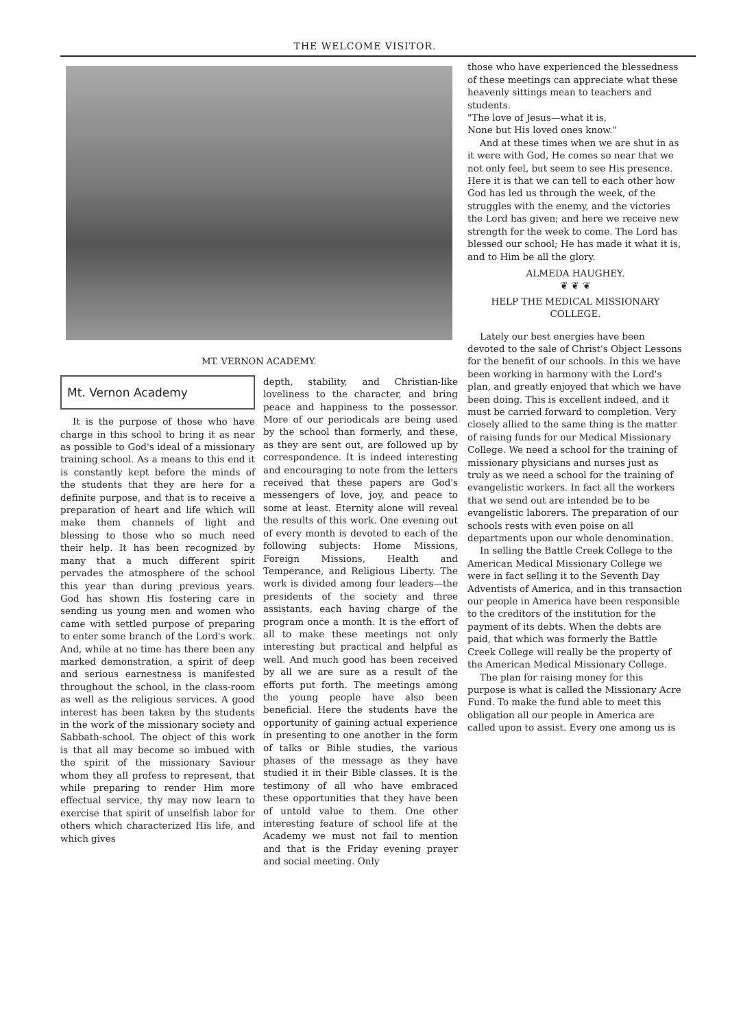THE WELCOME VISITOR.
MT. VERNON ACADEMY.
Mt. Vernon Academy
It is the purpose of those who have charge in this school to bring it as near as possible to God's ideal of a missionary training school. As a means to this end it is constantly kept before the minds of the students that they are here for a definite purpose, and that is to receive a preparation of heart and life which will make them channels of light and blessing to those who so much need their help. It has been recognized by many that a much different spirit pervades the atmosphere of the school this year than during previous years. God has shown His fostering care in sending us young men and women who came with settled purpose of preparing to enter some branch of the Lord's work. And, while at no time has there been any marked demonstration, a spirit of deep and serious earnestness is manifested throughout the school, in the class-room as well as the religious services. A good interest has been taken by the students in the work of the missionary society and Sabbath-school. The object of this work is that all may become so imbued with the spirit of the missionary Saviour whom they all profess to represent, that while preparing to render Him more effectual service, thy may now learn to exercise that spirit of unselfish labor for others which characterized His life, and which gives
depth, stability, and Christian-like loveliness to the character, and bring peace and happiness to the possessor. More of our periodicals are being used by the school than formerly, and these, as they are sent out, are followed up by correspondence. It is indeed interesting and encouraging to note from the letters received that these papers are God's messengers of love, joy, and peace to some at least. Eternity alone will reveal the results of this work. One evening out of every month is devoted to each of the following subjects: Home Missions, Foreign Missions, Health and Temperance, and Religious Liberty. The work is divided among four leaders—the presidents of the society and three assistants, each having charge of the program once a month. It is the effort of all to make these meetings not only interesting but practical and helpful as well. And much good has been received by all we are sure as a result of the efforts put forth. The meetings among the young people have also been beneficial. Here the students have the opportunity of gaining actual experience in presenting to one another in the form of talks or Bible studies, the various phases of the message as they have studied it in their Bible classes. It is the testimony of all who have embraced these opportunities that they have been of untold value to them. One other interesting feature of school life at the Academy we must not fail to mention and that is the Friday evening prayer and social meeting. Only
those who have experienced the blessedness of these meetings can appreciate what these heavenly sittings mean to teachers and students.
"The love of Jesus—what it is,
None but His loved ones know."
And at these times when we are shut in as it were with God, He comes so near that we not only feel, but seem to see His presence. Here it is that we can tell to each other how God has led us through the week, of the struggles with the enemy, and the victories the Lord has given; and here we receive new strength for the week to come. The Lord has blessed our school; He has made it what it is, and to Him be all the glory.
ALMEDA HAUGHEY.
❦ ❦ ❦
HELP THE MEDICAL MISSIONARY COLLEGE.
Lately our best energies have been devoted to the sale of Christ's Object Lessons for the benefit of our schools. In this we have been working in harmony with the Lord's plan, and greatly enjoyed that which we have been doing. This is excellent indeed, and it must be carried forward to completion. Very closely allied to the same thing is the matter of raising funds for our Medical Missionary College. We need a school for the training of missionary physicians and nurses just as truly as we need a school for the training of evangelistic workers. In fact all the workers that we send out are intended be to be evangelistic laborers. The preparation of our schools rests with even poise on all departments upon our whole denomination.
In selling the Battle Creek College to the American Medical Missionary College we were in fact selling it to the Seventh Day Adventists of America, and in this transaction our people in America have been responsible to the creditors of the institution for the payment of its debts. When the debts are paid, that which was formerly the Battle Creek College will really be the property of the American Medical Missionary College.
The plan for raising money for this purpose is what is called the Missionary Acre Fund. To make the fund able to meet this obligation all our people in America are called upon to assist. Every one among us is